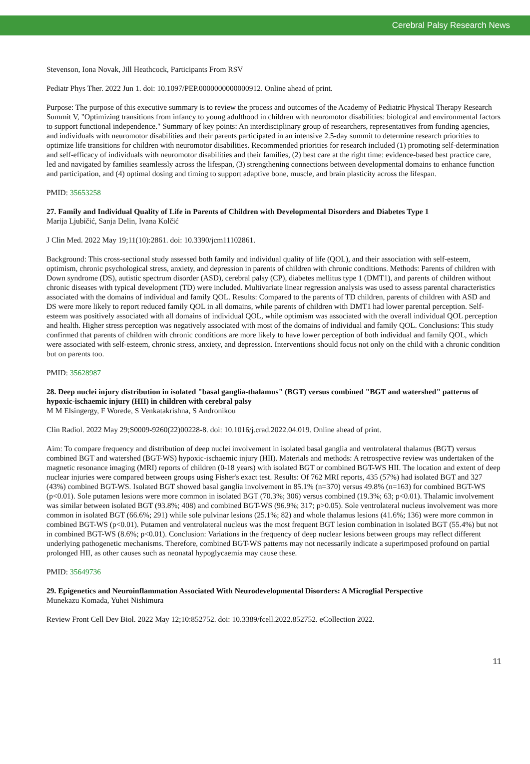Cerebral Palsy Research News
Stevenson, Iona Novak, Jill Heathcock, Participants From RSV
Pediatr Phys Ther. 2022 Jun 1. doi: 10.1097/PEP.0000000000000912. Online ahead of print.
Purpose: The purpose of this executive summary is to review the process and outcomes of the Academy of Pediatric Physical Therapy Research Summit V, "Optimizing transitions from infancy to young adulthood in children with neuromotor disabilities: biological and environmental factors to support functional independence." Summary of key points: An interdisciplinary group of researchers, representatives from funding agencies, and individuals with neuromotor disabilities and their parents participated in an intensive 2.5-day summit to determine research priorities to optimize life transitions for children with neuromotor disabilities. Recommended priorities for research included (1) promoting self-determination and self-efficacy of individuals with neuromotor disabilities and their families, (2) best care at the right time: evidence-based best practice care, led and navigated by families seamlessly across the lifespan, (3) strengthening connections between developmental domains to enhance function and participation, and (4) optimal dosing and timing to support adaptive bone, muscle, and brain plasticity across the lifespan.
PMID: 35653258
27. Family and Individual Quality of Life in Parents of Children with Developmental Disorders and Diabetes Type 1
Marija Ljubičić, Sanja Delin, Ivana Kolčić
J Clin Med. 2022 May 19;11(10):2861. doi: 10.3390/jcm11102861.
Background: This cross-sectional study assessed both family and individual quality of life (QOL), and their association with self-esteem, optimism, chronic psychological stress, anxiety, and depression in parents of children with chronic conditions. Methods: Parents of children with Down syndrome (DS), autistic spectrum disorder (ASD), cerebral palsy (CP), diabetes mellitus type 1 (DMT1), and parents of children without chronic diseases with typical development (TD) were included. Multivariate linear regression analysis was used to assess parental characteristics associated with the domains of individual and family QOL. Results: Compared to the parents of TD children, parents of children with ASD and DS were more likely to report reduced family QOL in all domains, while parents of children with DMT1 had lower parental perception. Self-esteem was positively associated with all domains of individual QOL, while optimism was associated with the overall individual QOL perception and health. Higher stress perception was negatively associated with most of the domains of individual and family QOL. Conclusions: This study confirmed that parents of children with chronic conditions are more likely to have lower perception of both individual and family QOL, which were associated with self-esteem, chronic stress, anxiety, and depression. Interventions should focus not only on the child with a chronic condition but on parents too.
PMID: 35628987
28. Deep nuclei injury distribution in isolated "basal ganglia-thalamus" (BGT) versus combined "BGT and watershed" patterns of hypoxic-ischaemic injury (HII) in children with cerebral palsy
M M Elsingergy, F Worede, S Venkatakrishna, S Andronikou
Clin Radiol. 2022 May 29;S0009-9260(22)00228-8. doi: 10.1016/j.crad.2022.04.019. Online ahead of print.
Aim: To compare frequency and distribution of deep nuclei involvement in isolated basal ganglia and ventrolateral thalamus (BGT) versus combined BGT and watershed (BGT-WS) hypoxic-ischaemic injury (HII). Materials and methods: A retrospective review was undertaken of the magnetic resonance imaging (MRI) reports of children (0-18 years) with isolated BGT or combined BGT-WS HII. The location and extent of deep nuclear injuries were compared between groups using Fisher's exact test. Results: Of 762 MRI reports, 435 (57%) had isolated BGT and 327 (43%) combined BGT-WS. Isolated BGT showed basal ganglia involvement in 85.1% (n=370) versus 49.8% (n=163) for combined BGT-WS (p<0.01). Sole putamen lesions were more common in isolated BGT (70.3%; 306) versus combined (19.3%; 63; p<0.01). Thalamic involvement was similar between isolated BGT (93.8%; 408) and combined BGT-WS (96.9%; 317; p>0.05). Sole ventrolateral nucleus involvement was more common in isolated BGT (66.6%; 291) while sole pulvinar lesions (25.1%; 82) and whole thalamus lesions (41.6%; 136) were more common in combined BGT-WS (p<0.01). Putamen and ventrolateral nucleus was the most frequent BGT lesion combination in isolated BGT (55.4%) but not in combined BGT-WS (8.6%; p<0.01). Conclusion: Variations in the frequency of deep nuclear lesions between groups may reflect different underlying pathogenetic mechanisms. Therefore, combined BGT-WS patterns may not necessarily indicate a superimposed profound on partial prolonged HII, as other causes such as neonatal hypoglycaemia may cause these.
PMID: 35649736
29. Epigenetics and Neuroinflammation Associated With Neurodevelopmental Disorders: A Microglial Perspective
Munekazu Komada, Yuhei Nishimura
Review Front Cell Dev Biol. 2022 May 12;10:852752. doi: 10.3389/fcell.2022.852752. eCollection 2022.
11